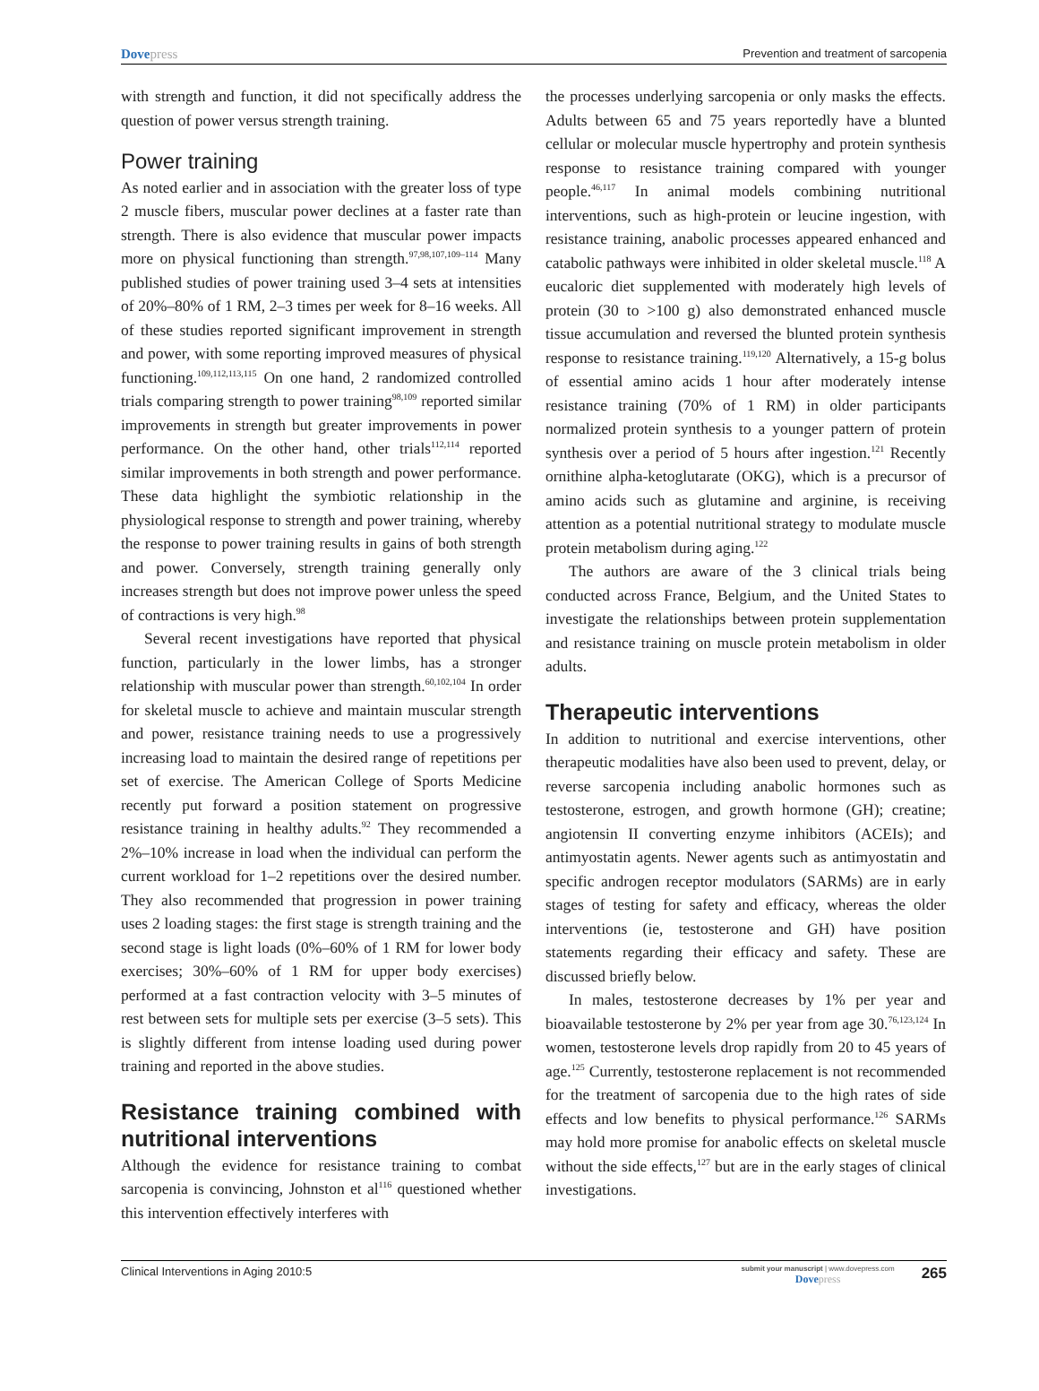Dovepress
Prevention and treatment of sarcopenia
with strength and function, it did not specifically address the question of power versus strength training.
Power training
As noted earlier and in association with the greater loss of type 2 muscle fibers, muscular power declines at a faster rate than strength. There is also evidence that muscular power impacts more on physical functioning than strength.<sup>97,98,107,109–114</sup> Many published studies of power training used 3–4 sets at intensities of 20%–80% of 1 RM, 2–3 times per week for 8–16 weeks. All of these studies reported significant improvement in strength and power, with some reporting improved measures of physical functioning.<sup>109,112,113,115</sup> On one hand, 2 randomized controlled trials comparing strength to power training<sup>98,109</sup> reported similar improvements in strength but greater improvements in power performance. On the other hand, other trials<sup>112,114</sup> reported similar improvements in both strength and power performance. These data highlight the symbiotic relationship in the physiological response to strength and power training, whereby the response to power training results in gains of both strength and power. Conversely, strength training generally only increases strength but does not improve power unless the speed of contractions is very high.<sup>98</sup>
Several recent investigations have reported that physical function, particularly in the lower limbs, has a stronger relationship with muscular power than strength.<sup>60,102,104</sup> In order for skeletal muscle to achieve and maintain muscular strength and power, resistance training needs to use a progressively increasing load to maintain the desired range of repetitions per set of exercise. The American College of Sports Medicine recently put forward a position statement on progressive resistance training in healthy adults.<sup>92</sup> They recommended a 2%–10% increase in load when the individual can perform the current workload for 1–2 repetitions over the desired number. They also recommended that progression in power training uses 2 loading stages: the first stage is strength training and the second stage is light loads (0%–60% of 1 RM for lower body exercises; 30%–60% of 1 RM for upper body exercises) performed at a fast contraction velocity with 3–5 minutes of rest between sets for multiple sets per exercise (3–5 sets). This is slightly different from intense loading used during power training and reported in the above studies.
Resistance training combined with nutritional interventions
Although the evidence for resistance training to combat sarcopenia is convincing, Johnston et al<sup>116</sup> questioned whether this intervention effectively interferes with
the processes underlying sarcopenia or only masks the effects. Adults between 65 and 75 years reportedly have a blunted cellular or molecular muscle hypertrophy and protein synthesis response to resistance training compared with younger people.<sup>46,117</sup> In animal models combining nutritional interventions, such as high-protein or leucine ingestion, with resistance training, anabolic processes appeared enhanced and catabolic pathways were inhibited in older skeletal muscle.<sup>118</sup> A eucaloric diet supplemented with moderately high levels of protein (30 to >100 g) also demonstrated enhanced muscle tissue accumulation and reversed the blunted protein synthesis response to resistance training.<sup>119,120</sup> Alternatively, a 15-g bolus of essential amino acids 1 hour after moderately intense resistance training (70% of 1 RM) in older participants normalized protein synthesis to a younger pattern of protein synthesis over a period of 5 hours after ingestion.<sup>121</sup> Recently ornithine alpha-ketoglutarate (OKG), which is a precursor of amino acids such as glutamine and arginine, is receiving attention as a potential nutritional strategy to modulate muscle protein metabolism during aging.<sup>122</sup>
The authors are aware of the 3 clinical trials being conducted across France, Belgium, and the United States to investigate the relationships between protein supplementation and resistance training on muscle protein metabolism in older adults.
Therapeutic interventions
In addition to nutritional and exercise interventions, other therapeutic modalities have also been used to prevent, delay, or reverse sarcopenia including anabolic hormones such as testosterone, estrogen, and growth hormone (GH); creatine; angiotensin II converting enzyme inhibitors (ACEIs); and antimyostatin agents. Newer agents such as antimyostatin and specific androgen receptor modulators (SARMs) are in early stages of testing for safety and efficacy, whereas the older interventions (ie, testosterone and GH) have position statements regarding their efficacy and safety. These are discussed briefly below.
In males, testosterone decreases by 1% per year and bioavailable testosterone by 2% per year from age 30.<sup>76,123,124</sup> In women, testosterone levels drop rapidly from 20 to 45 years of age.<sup>125</sup> Currently, testosterone replacement is not recommended for the treatment of sarcopenia due to the high rates of side effects and low benefits to physical performance.<sup>126</sup> SARMs may hold more promise for anabolic effects on skeletal muscle without the side effects,<sup>127</sup> but are in the early stages of clinical investigations.
Clinical Interventions in Aging 2010:5
submit your manuscript | www.dovepress.com
Dovepress
265